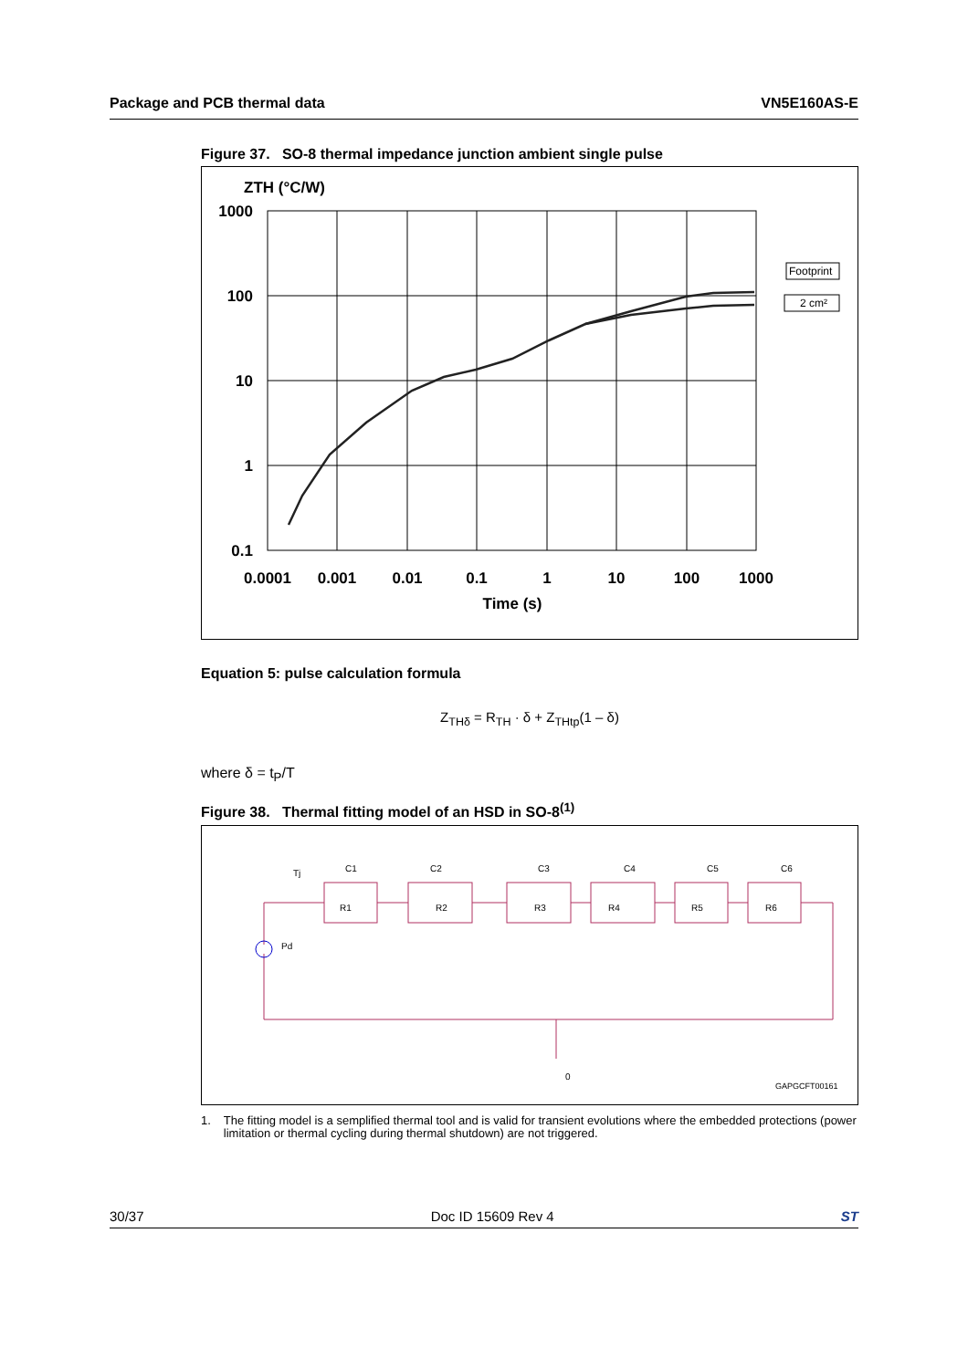Package and PCB thermal data VN5E160AS-E
Figure 37. SO-8 thermal impedance junction ambient single pulse
ZTH (°C/W)
1000
100
10
1
0.1
Footprint
2 cm²
0.0001
0.001
0.01
0.1
1
10
100
1000
Time (s)
Equation 5: pulse calculation formula
Z<sub>THδ</sub> = R<sub>TH</sub> · δ + Z<sub>THtp</sub>(1 – δ)
where δ = t<sub>P</sub>/T
Figure 38. Thermal fitting model of an HSD in SO-8<sup>(1)</sup>
Tj
Pd
C1
C2
C3
C4
C5
C6
R1
R2
R3
R4
R5
R6
0
GAPGCFT00161
1. The fitting model is a semplified thermal tool and is valid for transient evolutions where the embedded protections (power limitation or thermal cycling during thermal shutdown) are not triggered.
30/37 Doc ID 15609 Rev 4 ST